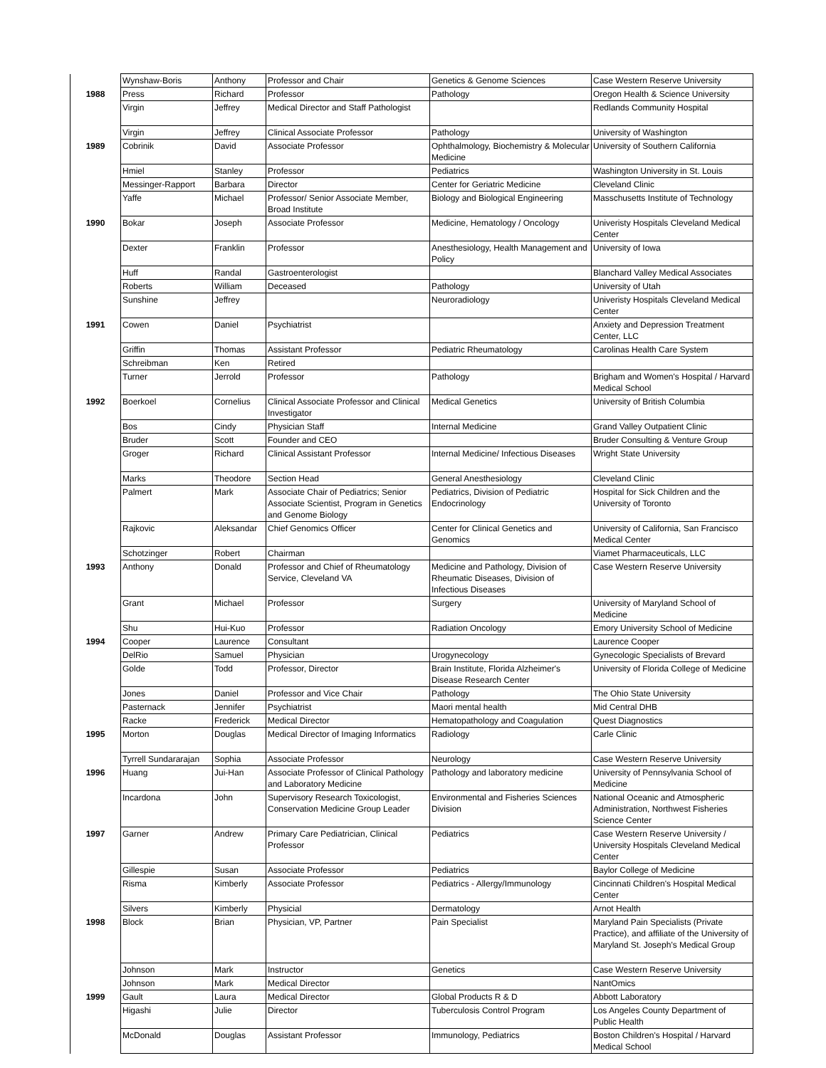| | Wynshaw-Boris | Anthony | Professor and Chair | Genetics & Genome Sciences | Case Western Reserve University |
| 1988 | Press | Richard | Professor | Pathology | Oregon Health & Science University |
| | Virgin | Jeffrey | Medical Director and Staff Pathologist | | Redlands Community Hospital |
| | Virgin | Jeffrey | Clinical Associate Professor | Pathology | University of Washington |
| 1989 | Cobrinik | David | Associate Professor | Ophthalmology, Biochemistry & Molecular Medicine | University of Southern California |
| | Hmiel | Stanley | Professor | Pediatrics | Washington University in St. Louis |
| | Messinger-Rapport | Barbara | Director | Center for Geriatric Medicine | Cleveland Clinic |
| | Yaffe | Michael | Professor/ Senior Associate Member, Broad Institute | Biology and Biological Engineering | Masschusetts Institute of Technology |
| 1990 | Bokar | Joseph | Associate Professor | Medicine, Hematology / Oncology | Univeristy Hospitals Cleveland Medical Center |
| | Dexter | Franklin | Professor | Anesthesiology, Health Management and Policy | University of Iowa |
| | Huff | Randal | Gastroenterologist | | Blanchard Valley Medical Associates |
| | Roberts | William | Deceased | Pathology | University of Utah |
| | Sunshine | Jeffrey | | Neuroradiology | Univeristy Hospitals Cleveland Medical Center |
| 1991 | Cowen | Daniel | Psychiatrist | | Anxiety and Depression Treatment Center, LLC |
| | Griffin | Thomas | Assistant Professor | Pediatric Rheumatology | Carolinas Health Care System |
| | Schreibman | Ken | Retired | | |
| | Turner | Jerrold | Professor | Pathology | Brigham and Women's Hospital / Harvard Medical School |
| 1992 | Boerkoel | Cornelius | Clinical Associate Professor and Clinical Investigator | Medical Genetics | University of British Columbia |
| | Bos | Cindy | Physician Staff | Internal Medicine | Grand Valley Outpatient Clinic |
| | Bruder | Scott | Founder and CEO | | Bruder Consulting & Venture Group |
| | Groger | Richard | Clinical Assistant Professor | Internal Medicine/ Infectious Diseases | Wright State University |
| | Marks | Theodore | Section Head | General Anesthesiology | Cleveland Clinic |
| | Palmert | Mark | Associate Chair of Pediatrics; Senior Associate Scientist, Program in Genetics and Genome Biology | Pediatrics, Division of Pediatric Endocrinology | Hospital for Sick Children and the University of Toronto |
| | Rajkovic | Aleksandar | Chief Genomics Officer | Center for Clinical Genetics and Genomics | University of California, San Francisco Medical Center |
| | Schotzinger | Robert | Chairman | | Viamet Pharmaceuticals, LLC |
| 1993 | Anthony | Donald | Professor and Chief of Rheumatology Service, Cleveland VA | Medicine and Pathology, Division of Rheumatic Diseases, Division of Infectious Diseases | Case Western Reserve University |
| | Grant | Michael | Professor | Surgery | University of Maryland School of Medicine |
| | Shu | Hui-Kuo | Professor | Radiation Oncology | Emory University School of Medicine |
| 1994 | Cooper | Laurence | Consultant | | Laurence Cooper |
| | DelRio | Samuel | Physician | Urogynecology | Gynecologic Specialists of Brevard |
| | Golde | Todd | Professor, Director | Brain Institute, Florida Alzheimer's Disease Research Center | University of Florida College of Medicine |
| | Jones | Daniel | Professor and Vice Chair | Pathology | The Ohio State University |
| | Pasternack | Jennifer | Psychiatrist | Maori mental health | Mid Central DHB |
| | Racke | Frederick | Medical Director | Hematopathology and Coagulation | Quest Diagnostics |
| 1995 | Morton | Douglas | Medical Director of Imaging Informatics | Radiology | Carle Clinic |
| | Tyrrell Sundararajan | Sophia | Associate Professor | Neurology | Case Western Reserve University |
| 1996 | Huang | Jui-Han | Associate Professor of Clinical Pathology and Laboratory Medicine | Pathology and laboratory medicine | University of Pennsylvania School of Medicine |
| | Incardona | John | Supervisory Research Toxicologist, Conservation Medicine Group Leader | Environmental and Fisheries Sciences Division | National Oceanic and Atmospheric Administration, Northwest Fisheries Science Center |
| 1997 | Garner | Andrew | Primary Care Pediatrician, Clinical Professor | Pediatrics | Case Western Reserve University / University Hospitals Cleveland Medical Center |
| | Gillespie | Susan | Associate Professor | Pediatrics | Baylor College of Medicine |
| | Risma | Kimberly | Associate Professor | Pediatrics - Allergy/Immunology | Cincinnati Children's Hospital Medical Center |
| | Silvers | Kimberly | Physicial | Dermatology | Arnot Health |
| 1998 | Block | Brian | Physician, VP, Partner | Pain Specialist | Maryland Pain Specialists (Private Practice), and affiliate of the University of Maryland St. Joseph's Medical Group |
| | Johnson | Mark | Instructor | Genetics | Case Western Reserve University |
| | Johnson | Mark | Medical Director | | NantOmics |
| 1999 | Gault | Laura | Medical Director | Global Products R & D | Abbott Laboratory |
| | Higashi | Julie | Director | Tuberculosis Control Program | Los Angeles County Department of Public Health |
| | McDonald | Douglas | Assistant Professor | Immunology, Pediatrics | Boston Children's Hospital / Harvard Medical School |